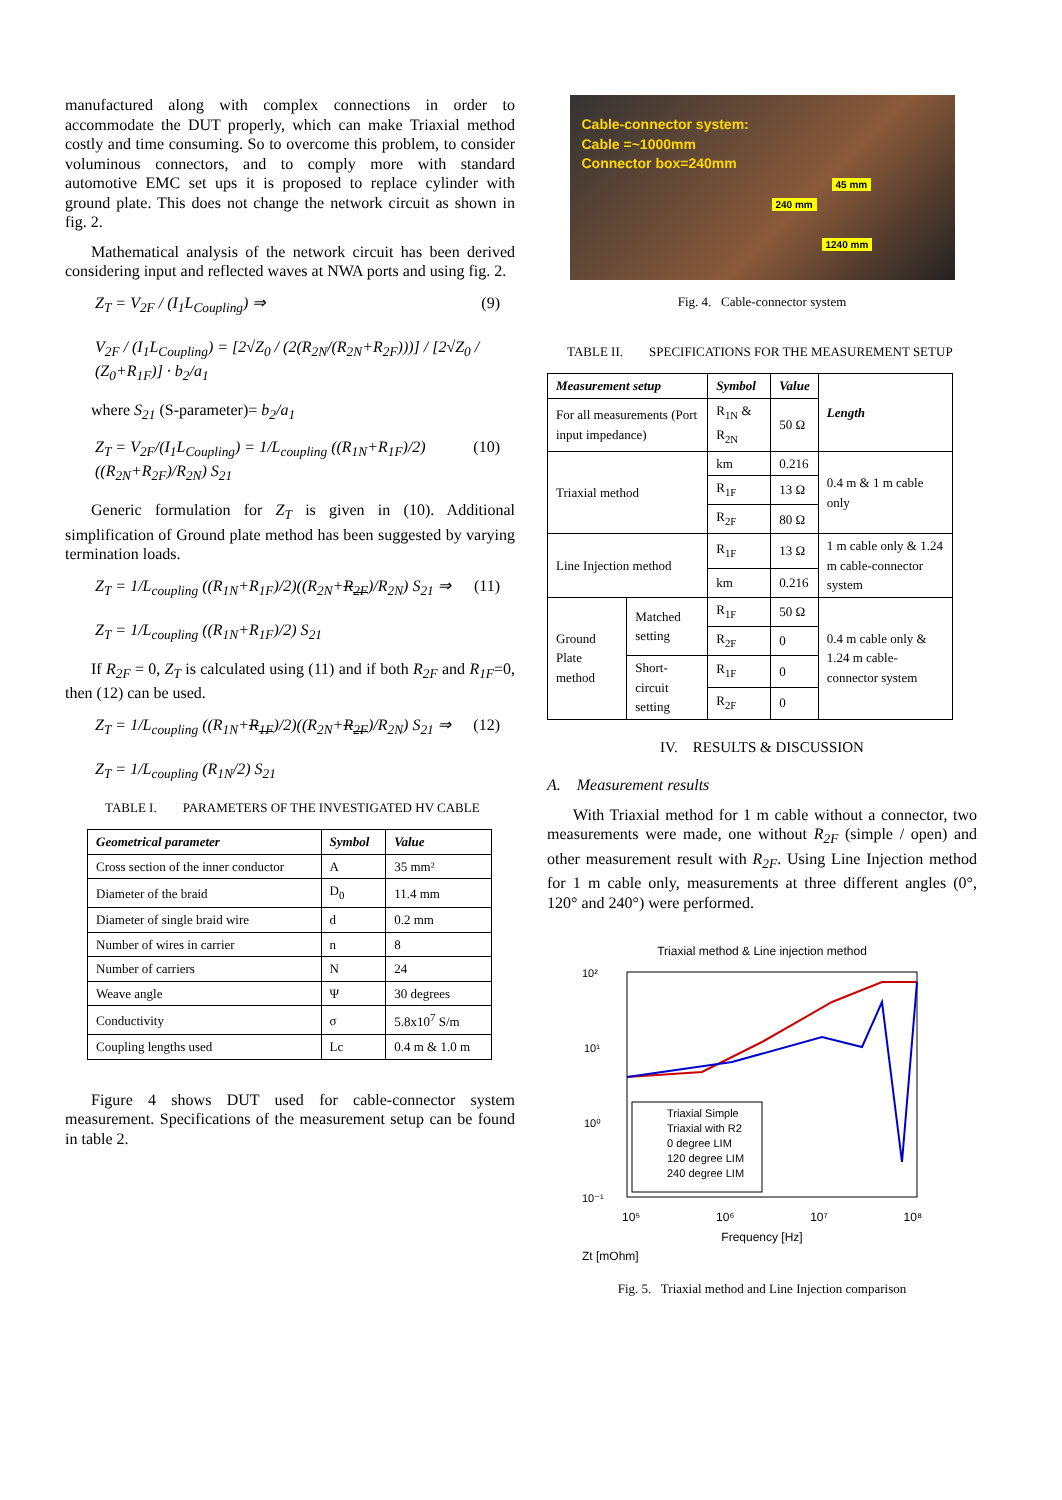manufactured along with complex connections in order to accommodate the DUT properly, which can make Triaxial method costly and time consuming. So to overcome this problem, to consider voluminous connectors, and to comply more with standard automotive EMC set ups it is proposed to replace cylinder with ground plate. This does not change the network circuit as shown in fig. 2.
Mathematical analysis of the network circuit has been derived considering input and reflected waves at NWA ports and using fig. 2.
Z<sub>T</sub> = V<sub>2F</sub> / (I<sub>1</sub>L<sub>Coupling</sub>) ⇒
V<sub>2F</sub> / (I<sub>1</sub>L<sub>Coupling</sub>) = [2√Z<sub>0</sub> / (2(R<sub>2N</sub>/(R<sub>2N</sub>+R<sub>2F</sub>)))] / [2√Z<sub>0</sub> / (Z<sub>0</sub>+R<sub>1F</sub>)] · b<sub>2</sub>/a<sub>1</sub>
(9)
where S<sub>21</sub> (S-parameter)= b<sub>2</sub>/a<sub>1</sub>
Z<sub>T</sub> = V<sub>2F</sub>/(I<sub>1</sub>L<sub>Coupling</sub>) = 1/L<sub>coupling</sub> ((R<sub>1N</sub>+R<sub>1F</sub>)/2)((R<sub>2N</sub>+R<sub>2F</sub>)/R<sub>2N</sub>) S<sub>21</sub>
(10)
Generic formulation for Z<sub>T</sub> is given in (10). Additional simplification of Ground plate method has been suggested by varying termination loads.
Z<sub>T</sub> = 1/L<sub>coupling</sub> ((R<sub>1N</sub>+R<sub>1F</sub>)/2)((R<sub>2N</sub>+R<sub>2F</sub>)/R<sub>2N</sub>) S<sub>21</sub> ⇒
Z<sub>T</sub> = 1/L<sub>coupling</sub> ((R<sub>1N</sub>+R<sub>1F</sub>)/2) S<sub>21</sub>
(11)
If R<sub>2F</sub> = 0, Z<sub>T</sub> is calculated using (11) and if both R<sub>2F</sub> and R<sub>1F</sub>=0, then (12) can be used.
Z<sub>T</sub> = 1/L<sub>coupling</sub> ((R<sub>1N</sub>+R<sub>1F</sub>)/2)((R<sub>2N</sub>+R<sub>2F</sub>)/R<sub>2N</sub>) S<sub>21</sub> ⇒
Z<sub>T</sub> = 1/L<sub>coupling</sub> (R<sub>1N</sub>/2) S<sub>21</sub>
(12)
TABLE I. PARAMETERS OF THE INVESTIGATED HV CABLE
| Geometrical parameter | Symbol | Value |
| --- | --- | --- |
| Cross section of the inner conductor | A | 35 mm² |
| Diameter of the braid | D<sub>0</sub> | 11.4 mm |
| Diameter of single braid wire | d | 0.2 mm |
| Number of wires in carrier | n | 8 |
| Number of carriers | N | 24 |
| Weave angle | Ψ | 30 degrees |
| Conductivity | σ | 5.8x10<sup>7</sup> S/m |
| Coupling lengths used | Lc | 0.4 m & 1.0 m |
Figure 4 shows DUT used for cable-connector system measurement. Specifications of the measurement setup can be found in table 2.
Cable-connector system:
Cable =~1000mm
Connector box=240mm
45 mm
240 mm
1240 mm
Fig. 4. Cable-connector system
TABLE II. SPECIFICATIONS FOR THE MEASUREMENT SETUP
| Measurement setup | | Symbol | Value | Length |
| --- | --- | --- | --- | --- |
| For all measurements (Port input impedance) | | R<sub>1N</sub> & R<sub>2N</sub> | 50 Ω | |
| Triaxial method | | km | 0.216 | 0.4 m & 1 m cable only |
| | | R<sub>1F</sub> | 13 Ω | |
| | | R<sub>2F</sub> | 80 Ω | |
| Line Injection method | | R<sub>1F</sub> | 13 Ω | 1 m cable only & 1.24 m cable-connector system |
| | | km | 0.216 | |
| Ground Plate method | Matched setting | R<sub>1F</sub> | 50 Ω | 0.4 m cable only & 1.24 m cable-connector system |
| | | R<sub>2F</sub> | 0 | |
| | Short-circuit setting | R<sub>1F</sub> | 0 | |
| | | R<sub>2F</sub> | 0 | |
IV. RESULTS & DISCUSSION
A. Measurement results
With Triaxial method for 1 m cable without a connector, two measurements were made, one without R<sub>2F</sub> (simple / open) and other measurement result with R<sub>2F</sub>. Using Line Injection method for 1 m cable only, measurements at three different angles (0°, 120° and 240°) were performed.
Triaxial method & Line injection method
10²
10¹
10⁰
10⁻¹
Triaxial Simple
Triaxial with R2
0 degree LIM
120 degree LIM
240 degree LIM
10⁵ 10⁶ 10⁷ 10⁸
Frequency [Hz]
Zt [mOhm]
Fig. 5. Triaxial method and Line Injection comparison